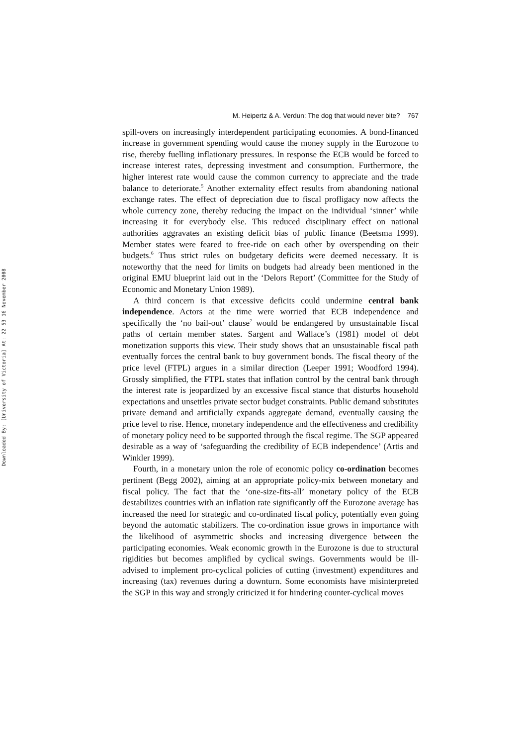Downloaded By: [University of Victoria] At: 22:53 16 November 2008
M. Heipertz & A. Verdun: The dog that would never bite? 767
spill-overs on increasingly interdependent participating economies. A bond-financed increase in government spending would cause the money supply in the Eurozone to rise, thereby fuelling inflationary pressures. In response the ECB would be forced to increase interest rates, depressing investment and consumption. Furthermore, the higher interest rate would cause the common currency to appreciate and the trade balance to deteriorate.<sup>5</sup> Another externality effect results from abandoning national exchange rates. The effect of depreciation due to fiscal profligacy now affects the whole currency zone, thereby reducing the impact on the individual ‘sinner’ while increasing it for everybody else. This reduced disciplinary effect on national authorities aggravates an existing deficit bias of public finance (Beetsma 1999). Member states were feared to free-ride on each other by overspending on their budgets.<sup>6</sup> Thus strict rules on budgetary deficits were deemed necessary. It is noteworthy that the need for limits on budgets had already been mentioned in the original EMU blueprint laid out in the ‘Delors Report’ (Committee for the Study of Economic and Monetary Union 1989).
A third concern is that excessive deficits could undermine central bank independence. Actors at the time were worried that ECB independence and specifically the ‘no bail-out’ clause<sup>7</sup> would be endangered by unsustainable fiscal paths of certain member states. Sargent and Wallace’s (1981) model of debt monetization supports this view. Their study shows that an unsustainable fiscal path eventually forces the central bank to buy government bonds. The fiscal theory of the price level (FTPL) argues in a similar direction (Leeper 1991; Woodford 1994). Grossly simplified, the FTPL states that inflation control by the central bank through the interest rate is jeopardized by an excessive fiscal stance that disturbs household expectations and unsettles private sector budget constraints. Public demand substitutes private demand and artificially expands aggregate demand, eventually causing the price level to rise. Hence, monetary independence and the effectiveness and credibility of monetary policy need to be supported through the fiscal regime. The SGP appeared desirable as a way of ‘safeguarding the credibility of ECB independence’ (Artis and Winkler 1999).
Fourth, in a monetary union the role of economic policy co-ordination becomes pertinent (Begg 2002), aiming at an appropriate policy-mix between monetary and fiscal policy. The fact that the ‘one-size-fits-all’ monetary policy of the ECB destabilizes countries with an inflation rate significantly off the Eurozone average has increased the need for strategic and co-ordinated fiscal policy, potentially even going beyond the automatic stabilizers. The co-ordination issue grows in importance with the likelihood of asymmetric shocks and increasing divergence between the participating economies. Weak economic growth in the Eurozone is due to structural rigidities but becomes amplified by cyclical swings. Governments would be ill-advised to implement pro-cyclical policies of cutting (investment) expenditures and increasing (tax) revenues during a downturn. Some economists have misinterpreted the SGP in this way and strongly criticized it for hindering counter-cyclical moves